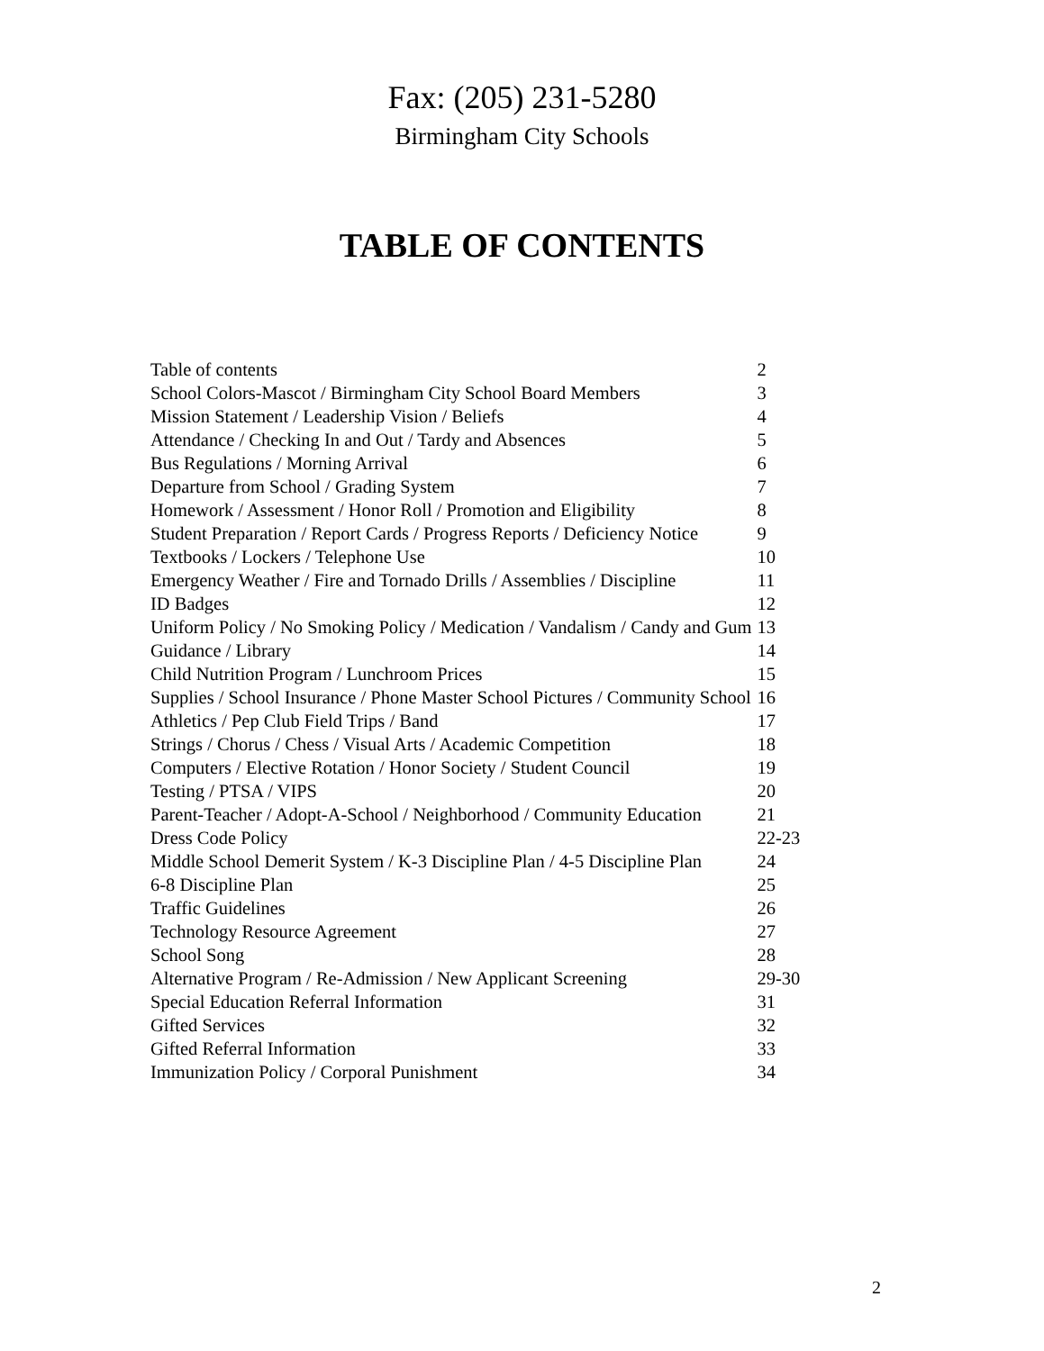Fax: (205) 231-5280
Birmingham City Schools
TABLE OF CONTENTS
| Table of contents | 2 |
| School Colors-Mascot / Birmingham City School Board Members | 3 |
| Mission Statement / Leadership Vision / Beliefs | 4 |
| Attendance / Checking In and Out / Tardy and Absences | 5 |
| Bus Regulations / Morning Arrival | 6 |
| Departure from School / Grading System | 7 |
| Homework / Assessment / Honor Roll / Promotion and Eligibility | 8 |
| Student Preparation / Report Cards / Progress Reports / Deficiency Notice | 9 |
| Textbooks / Lockers / Telephone Use | 10 |
| Emergency Weather / Fire and Tornado Drills / Assemblies / Discipline | 11 |
| ID Badges | 12 |
| Uniform Policy / No Smoking Policy / Medication / Vandalism / Candy and Gum | 13 |
| Guidance / Library | 14 |
| Child Nutrition Program / Lunchroom Prices | 15 |
| Supplies / School Insurance / Phone Master School Pictures / Community School | 16 |
| Athletics / Pep Club Field Trips / Band | 17 |
| Strings / Chorus / Chess / Visual Arts / Academic Competition | 18 |
| Computers / Elective Rotation / Honor Society / Student Council | 19 |
| Testing / PTSA / VIPS | 20 |
| Parent-Teacher / Adopt-A-School / Neighborhood / Community Education | 21 |
| Dress Code Policy | 22-23 |
| Middle School Demerit System / K-3 Discipline Plan / 4-5 Discipline Plan | 24 |
| 6-8 Discipline Plan | 25 |
| Traffic Guidelines | 26 |
| Technology Resource Agreement | 27 |
| School Song | 28 |
| Alternative Program / Re-Admission / New Applicant Screening | 29-30 |
| Special Education Referral Information | 31 |
| Gifted Services | 32 |
| Gifted Referral Information | 33 |
| Immunization Policy / Corporal Punishment | 34 |
2